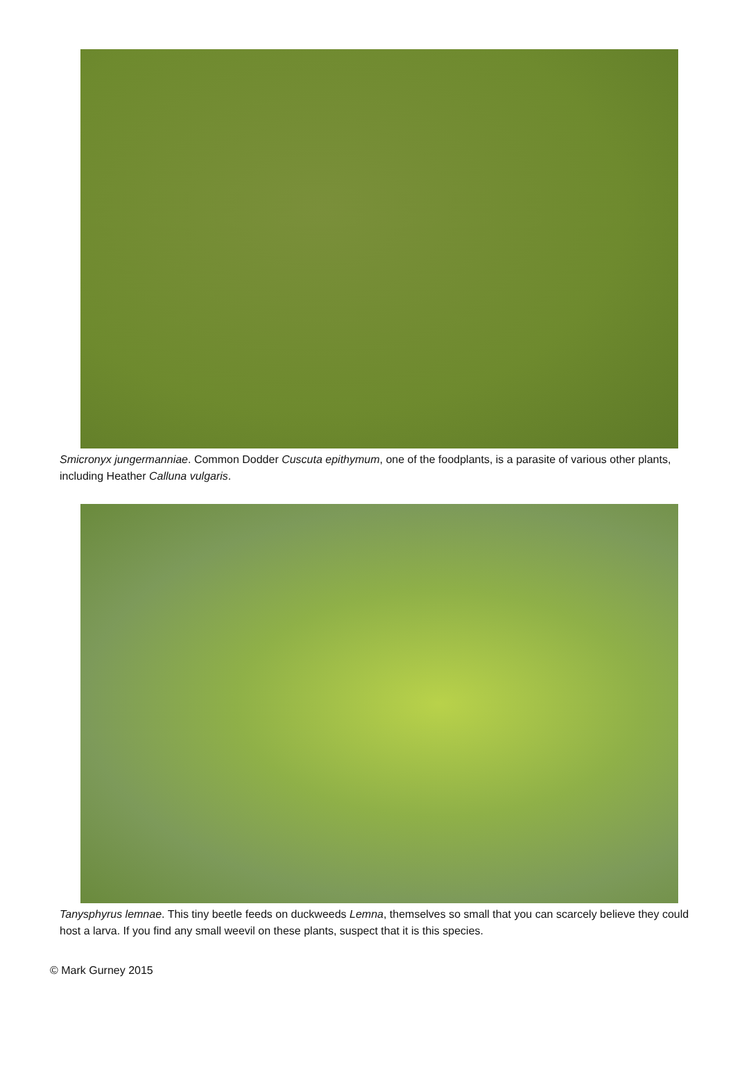Smicronyx jungermanniae. Common Dodder Cuscuta epithymum, one of the foodplants, is a parasite of various other plants, including Heather Calluna vulgaris.
Tanysphyrus lemnae. This tiny beetle feeds on duckweeds Lemna, themselves so small that you can scarcely believe they could host a larva. If you find any small weevil on these plants, suspect that it is this species.
© Mark Gurney 2015